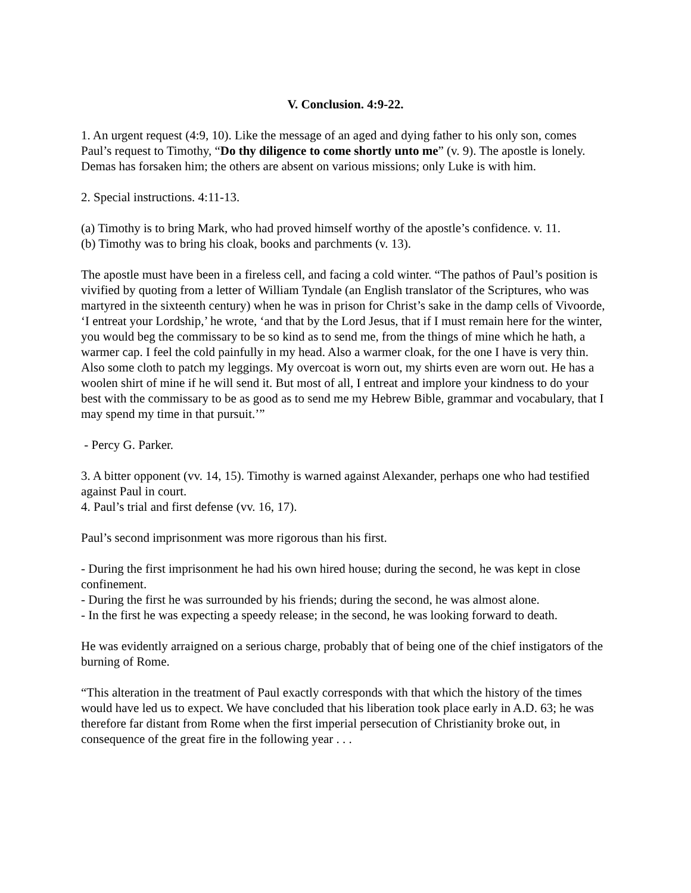V. Conclusion. 4:9-22.
1. An urgent request (4:9, 10). Like the message of an aged and dying father to his only son, comes Paul’s request to Timothy, “Do thy diligence to come shortly unto me” (v. 9). The apostle is lonely. Demas has forsaken him; the others are absent on various missions; only Luke is with him.
2. Special instructions. 4:11-13.
(a) Timothy is to bring Mark, who had proved himself worthy of the apostle’s confidence. v. 11.
(b) Timothy was to bring his cloak, books and parchments (v. 13).
The apostle must have been in a fireless cell, and facing a cold winter. “The pathos of Paul’s position is vivified by quoting from a letter of William Tyndale (an English translator of the Scriptures, who was martyred in the sixteenth century) when he was in prison for Christ’s sake in the damp cells of Vivoorde, ‘I entreat your Lordship,’ he wrote, ‘and that by the Lord Jesus, that if I must remain here for the winter, you would beg the commissary to be so kind as to send me, from the things of mine which he hath, a warmer cap. I feel the cold painfully in my head. Also a warmer cloak, for the one I have is very thin. Also some cloth to patch my leggings. My overcoat is worn out, my shirts even are worn out. He has a woolen shirt of mine if he will send it. But most of all, I entreat and implore your kindness to do your best with the commissary to be as good as to send me my Hebrew Bible, grammar and vocabulary, that I may spend my time in that pursuit.’”
- Percy G. Parker.
3. A bitter opponent (vv. 14, 15). Timothy is warned against Alexander, perhaps one who had testified against Paul in court.
4. Paul’s trial and first defense (vv. 16, 17).
Paul’s second imprisonment was more rigorous than his first.
- During the first imprisonment he had his own hired house; during the second, he was kept in close confinement.
- During the first he was surrounded by his friends; during the second, he was almost alone.
- In the first he was expecting a speedy release; in the second, he was looking forward to death.
He was evidently arraigned on a serious charge, probably that of being one of the chief instigators of the burning of Rome.
“This alteration in the treatment of Paul exactly corresponds with that which the history of the times would have led us to expect. We have concluded that his liberation took place early in A.D. 63; he was therefore far distant from Rome when the first imperial persecution of Christianity broke out, in consequence of the great fire in the following year . . .